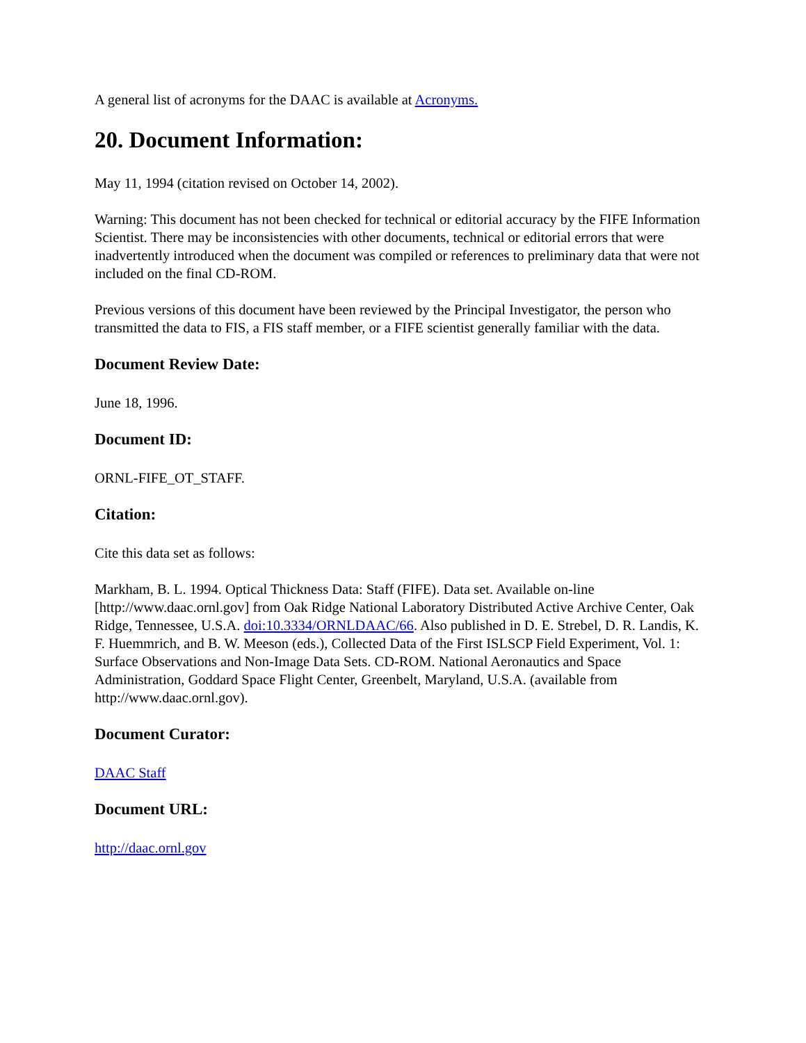A general list of acronyms for the DAAC is available at Acronyms.
20. Document Information:
May 11, 1994 (citation revised on October 14, 2002).
Warning: This document has not been checked for technical or editorial accuracy by the FIFE Information Scientist. There may be inconsistencies with other documents, technical or editorial errors that were inadvertently introduced when the document was compiled or references to preliminary data that were not included on the final CD-ROM.
Previous versions of this document have been reviewed by the Principal Investigator, the person who transmitted the data to FIS, a FIS staff member, or a FIFE scientist generally familiar with the data.
Document Review Date:
June 18, 1996.
Document ID:
ORNL-FIFE_OT_STAFF.
Citation:
Cite this data set as follows:
Markham, B. L. 1994. Optical Thickness Data: Staff (FIFE). Data set. Available on-line [http://www.daac.ornl.gov] from Oak Ridge National Laboratory Distributed Active Archive Center, Oak Ridge, Tennessee, U.S.A. doi:10.3334/ORNLDAAC/66. Also published in D. E. Strebel, D. R. Landis, K. F. Huemmrich, and B. W. Meeson (eds.), Collected Data of the First ISLSCP Field Experiment, Vol. 1: Surface Observations and Non-Image Data Sets. CD-ROM. National Aeronautics and Space Administration, Goddard Space Flight Center, Greenbelt, Maryland, U.S.A. (available from http://www.daac.ornl.gov).
Document Curator:
DAAC Staff
Document URL:
http://daac.ornl.gov